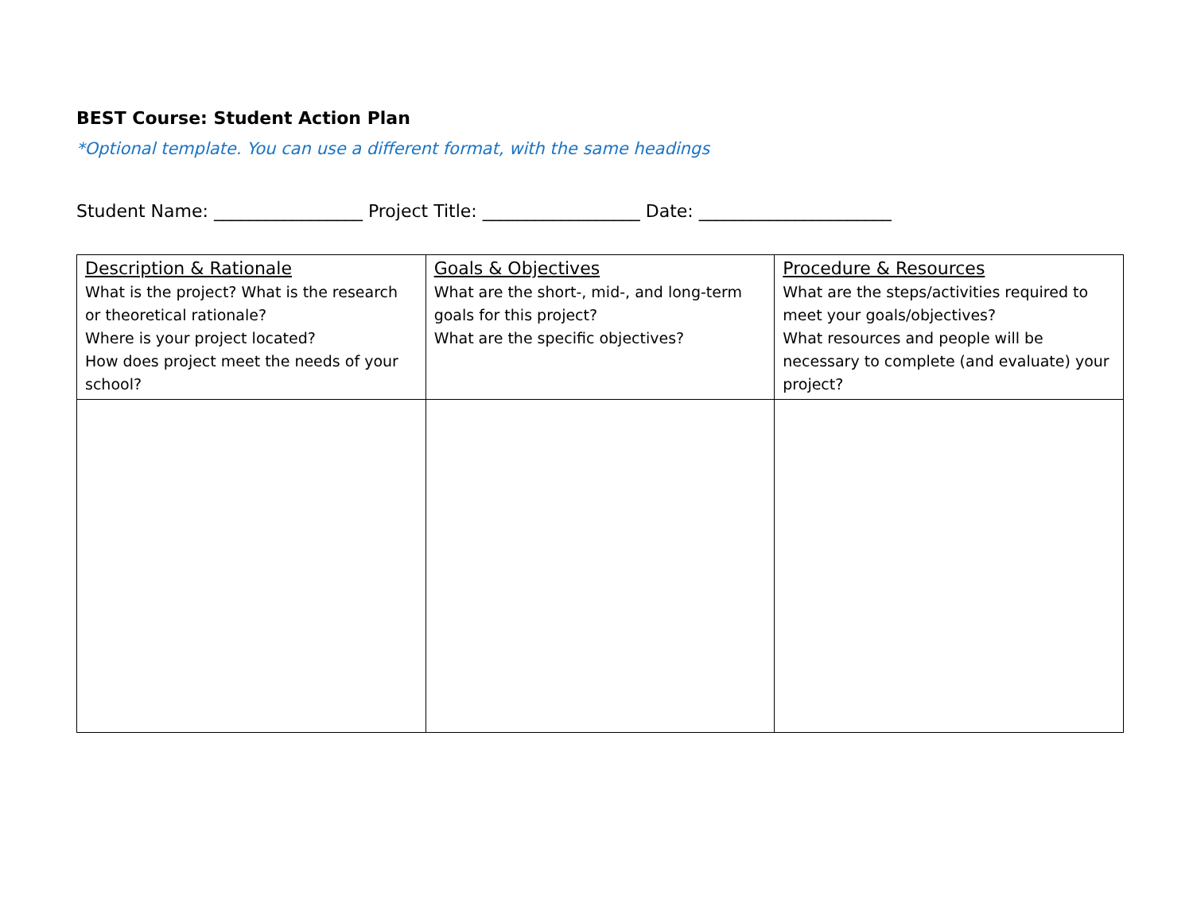BEST Course: Student Action Plan
*Optional template. You can use a different format, with the same headings
Student Name: _________________ Project Title: __________________ Date: ______________________
| Description & Rationale What is the project? What is the research or theoretical rationale? Where is your project located? How does project meet the needs of your school? | Goals & Objectives What are the short-, mid-, and long-term goals for this project? What are the specific objectives? | Procedure & Resources What are the steps/activities required to meet your goals/objectives? What resources and people will be necessary to complete (and evaluate) your project? |